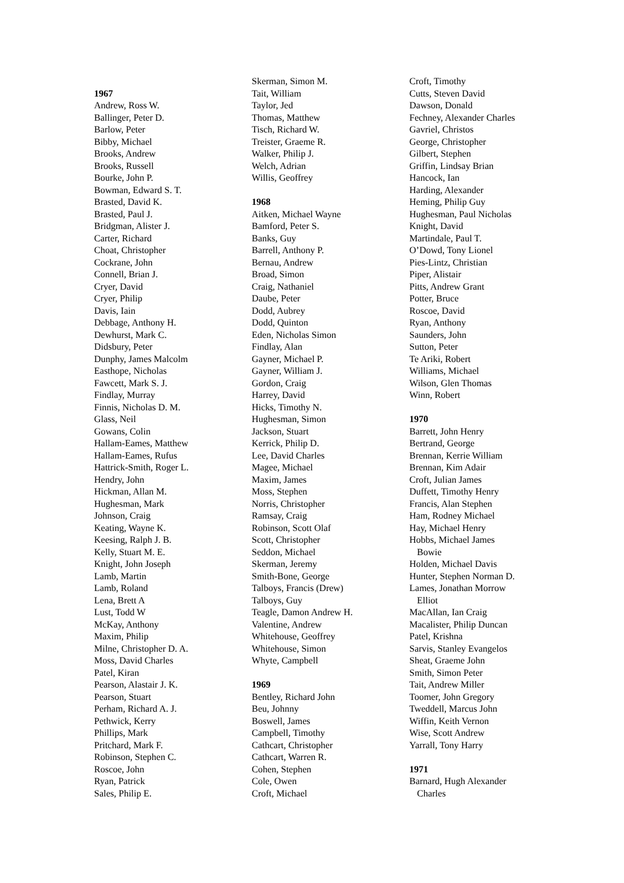1967
Andrew, Ross W.
Ballinger, Peter D.
Barlow, Peter
Bibby, Michael
Brooks, Andrew
Brooks, Russell
Bourke, John P.
Bowman, Edward S. T.
Brasted, David K.
Brasted, Paul J.
Bridgman, Alister J.
Carter, Richard
Choat, Christopher
Cockrane, John
Connell, Brian J.
Cryer, David
Cryer, Philip
Davis, Iain
Debbage, Anthony H.
Dewhurst, Mark C.
Didsbury, Peter
Dunphy, James Malcolm
Easthope, Nicholas
Fawcett, Mark S. J.
Findlay, Murray
Finnis, Nicholas D. M.
Glass, Neil
Gowans, Colin
Hallam-Eames, Matthew
Hallam-Eames, Rufus
Hattrick-Smith, Roger L.
Hendry, John
Hickman, Allan M.
Hughesman, Mark
Johnson, Craig
Keating, Wayne K.
Keesing, Ralph J. B.
Kelly, Stuart M. E.
Knight, John Joseph
Lamb, Martin
Lamb, Roland
Lena, Brett A
Lust, Todd W
McKay, Anthony
Maxim, Philip
Milne, Christopher D. A.
Moss, David Charles
Patel, Kiran
Pearson, Alastair J. K.
Pearson, Stuart
Perham, Richard A. J.
Pethwick, Kerry
Phillips, Mark
Pritchard, Mark F.
Robinson, Stephen C.
Roscoe, John
Ryan, Patrick
Sales, Philip E.
Skerman, Simon M.
Tait, William
Taylor, Jed
Thomas, Matthew
Tisch, Richard W.
Treister, Graeme R.
Walker, Philip J.
Welch, Adrian
Willis, Geoffrey
1968
Aitken, Michael Wayne
Bamford, Peter S.
Banks, Guy
Barrell, Anthony P.
Bernau, Andrew
Broad, Simon
Craig, Nathaniel
Daube, Peter
Dodd, Aubrey
Dodd, Quinton
Eden, Nicholas Simon
Findlay, Alan
Gayner, Michael P.
Gayner, William J.
Gordon, Craig
Harrey, David
Hicks, Timothy N.
Hughesman, Simon
Jackson, Stuart
Kerrick, Philip D.
Lee, David Charles
Magee, Michael
Maxim, James
Moss, Stephen
Norris, Christopher
Ramsay, Craig
Robinson, Scott Olaf
Scott, Christopher
Seddon, Michael
Skerman, Jeremy
Smith-Bone, George
Talboys, Francis (Drew)
Talboys, Guy
Teagle, Damon Andrew H.
Valentine, Andrew
Whitehouse, Geoffrey
Whitehouse, Simon
Whyte, Campbell
1969
Bentley, Richard John
Beu, Johnny
Boswell, James
Campbell, Timothy
Cathcart, Christopher
Cathcart, Warren R.
Cohen, Stephen
Cole, Owen
Croft, Michael
Croft, Timothy
Cutts, Steven David
Dawson, Donald
Fechney, Alexander Charles
Gavriel, Christos
George, Christopher
Gilbert, Stephen
Griffin, Lindsay Brian
Hancock, Ian
Harding, Alexander
Heming, Philip Guy
Hughesman, Paul Nicholas
Knight, David
Martindale, Paul T.
O’Dowd, Tony Lionel
Pies-Lintz, Christian
Piper, Alistair
Pitts, Andrew Grant
Potter, Bruce
Roscoe, David
Ryan, Anthony
Saunders, John
Sutton, Peter
Te Ariki, Robert
Williams, Michael
Wilson, Glen Thomas
Winn, Robert
1970
Barrett, John Henry
Bertrand, George
Brennan, Kerrie William
Brennan, Kim Adair
Croft, Julian James
Duffett, Timothy Henry
Francis, Alan Stephen
Ham, Rodney Michael
Hay, Michael Henry
Hobbs, Michael James
Bowie
Holden, Michael Davis
Hunter, Stephen Norman D.
Lames, Jonathan Morrow
Elliot
MacAllan, Ian Craig
Macalister, Philip Duncan
Patel, Krishna
Sarvis, Stanley Evangelos
Sheat, Graeme John
Smith, Simon Peter
Tait, Andrew Miller
Toomer, John Gregory
Tweddell, Marcus John
Wiffin, Keith Vernon
Wise, Scott Andrew
Yarrall, Tony Harry
1971
Barnard, Hugh Alexander
Charles